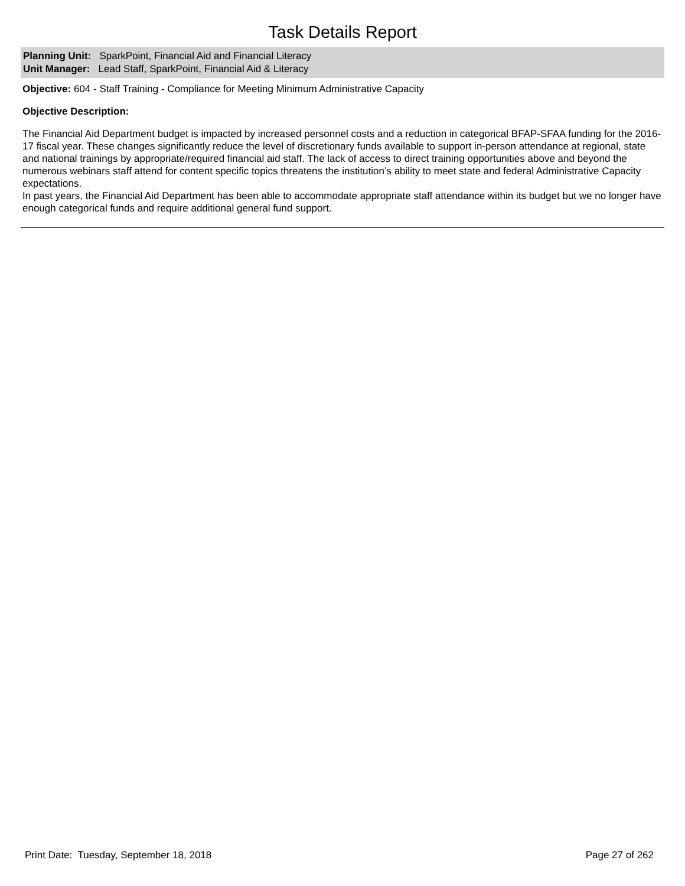Task Details Report
Planning Unit: SparkPoint, Financial Aid and Financial Literacy
Unit Manager: Lead Staff, SparkPoint, Financial Aid & Literacy
Objective: 604 - Staff Training - Compliance for Meeting Minimum Administrative Capacity
Objective Description:
The Financial Aid Department budget is impacted by increased personnel costs and a reduction in categorical BFAP-SFAA funding for the 2016-17 fiscal year. These changes significantly reduce the level of discretionary funds available to support in-person attendance at regional, state and national trainings by appropriate/required financial aid staff. The lack of access to direct training opportunities above and beyond the numerous webinars staff attend for content specific topics threatens the institution’s ability to meet state and federal Administrative Capacity expectations.
In past years, the Financial Aid Department has been able to accommodate appropriate staff attendance within its budget but we no longer have enough categorical funds and require additional general fund support.
Print Date: Tuesday, September 18, 2018 Page 27 of 262